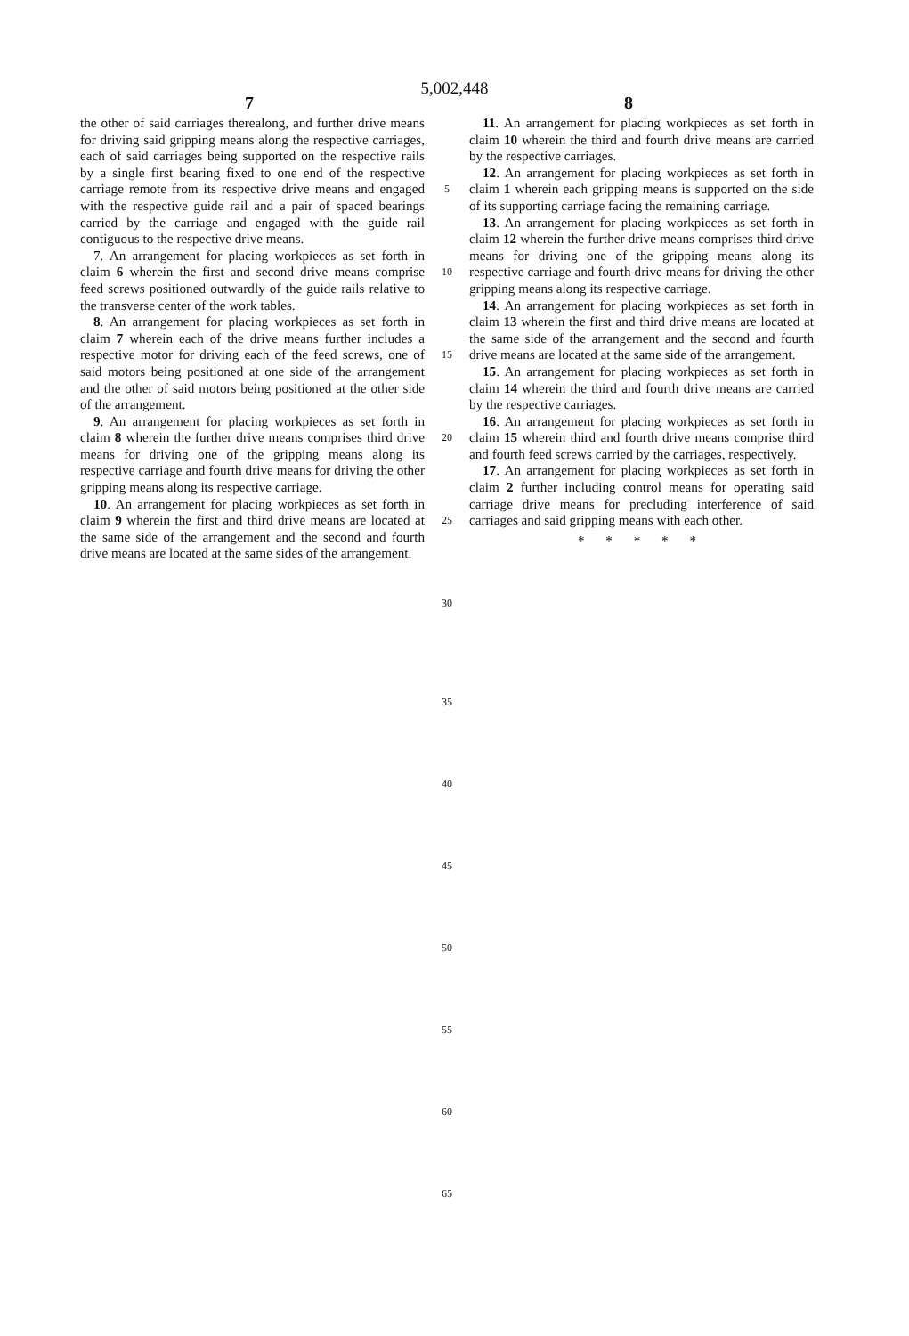5,002,448
7 8
the other of said carriages therealong, and further drive means for driving said gripping means along the respective carriages, each of said carriages being supported on the respective rails by a single first bearing fixed to one end of the respective carriage remote from its respective drive means and engaged with the respective guide rail and a pair of spaced bearings carried by the carriage and engaged with the guide rail contiguous to the respective drive means.
7. An arrangement for placing workpieces as set forth in claim 6 wherein the first and second drive means comprise feed screws positioned outwardly of the guide rails relative to the transverse center of the work tables.
8. An arrangement for placing workpieces as set forth in claim 7 wherein each of the drive means further includes a respective motor for driving each of the feed screws, one of said motors being positioned at one side of the arrangement and the other of said motors being positioned at the other side of the arrangement.
9. An arrangement for placing workpieces as set forth in claim 8 wherein the further drive means comprises third drive means for driving one of the gripping means along its respective carriage and fourth drive means for driving the other gripping means along its respective carriage.
10. An arrangement for placing workpieces as set forth in claim 9 wherein the first and third drive means are located at the same side of the arrangement and the second and fourth drive means are located at the same sides of the arrangement.
5
10
15
20
25
30
35
40
45
50
55
60
65
11. An arrangement for placing workpieces as set forth in claim 10 wherein the third and fourth drive means are carried by the respective carriages.
12. An arrangement for placing workpieces as set forth in claim 1 wherein each gripping means is supported on the side of its supporting carriage facing the remaining carriage.
13. An arrangement for placing workpieces as set forth in claim 12 wherein the further drive means comprises third drive means for driving one of the gripping means along its respective carriage and fourth drive means for driving the other gripping means along its respective carriage.
14. An arrangement for placing workpieces as set forth in claim 13 wherein the first and third drive means are located at the same side of the arrangement and the second and fourth drive means are located at the same side of the arrangement.
15. An arrangement for placing workpieces as set forth in claim 14 wherein the third and fourth drive means are carried by the respective carriages.
16. An arrangement for placing workpieces as set forth in claim 15 wherein third and fourth drive means comprise third and fourth feed screws carried by the carriages, respectively.
17. An arrangement for placing workpieces as set forth in claim 2 further including control means for operating said carriage drive means for precluding interference of said carriages and said gripping means with each other.
* * * * *